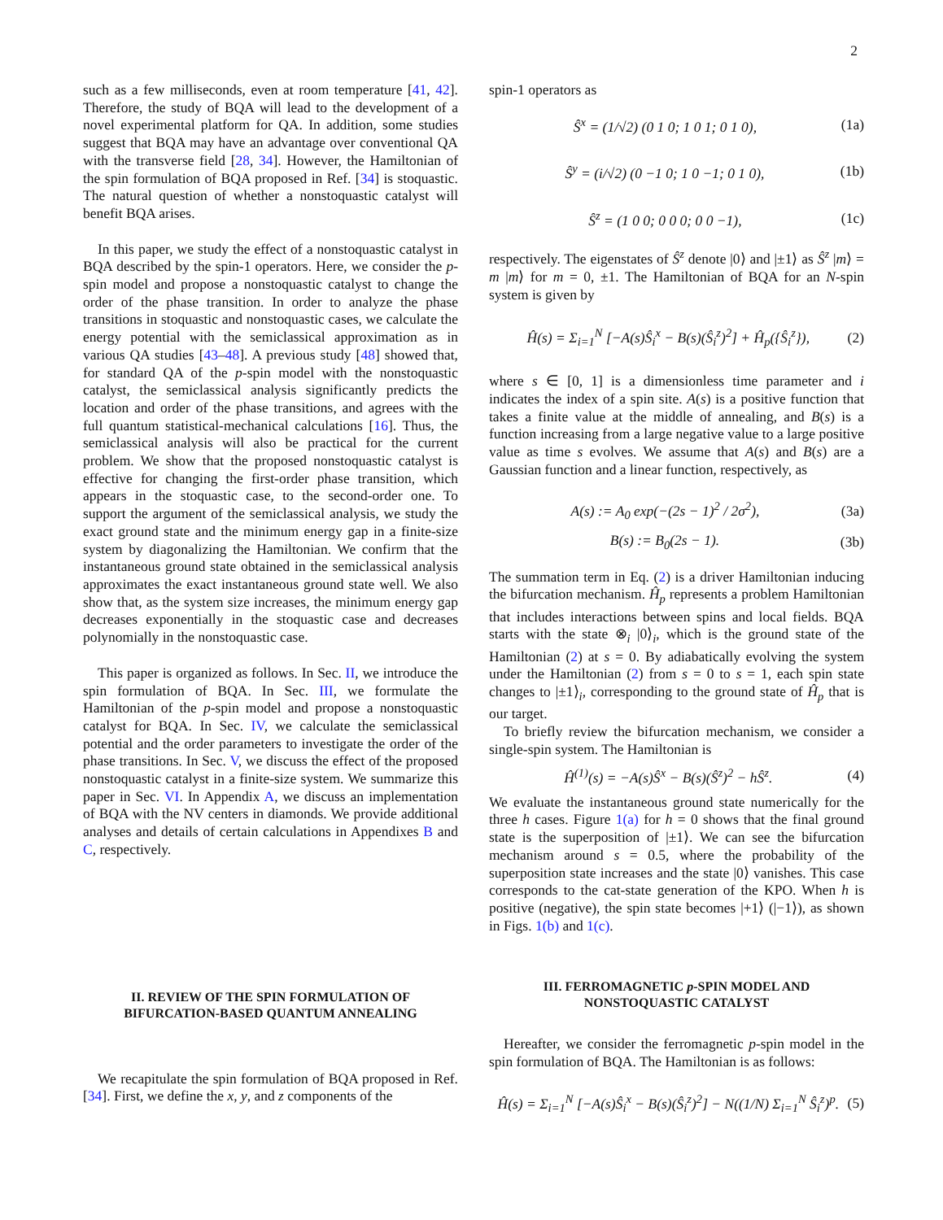2
such as a few milliseconds, even at room temperature [41, 42]. Therefore, the study of BQA will lead to the development of a novel experimental platform for QA. In addition, some studies suggest that BQA may have an advantage over conventional QA with the transverse field [28, 34]. However, the Hamiltonian of the spin formulation of BQA proposed in Ref. [34] is stoquastic. The natural question of whether a nonstoquastic catalyst will benefit BQA arises.
In this paper, we study the effect of a nonstoquastic catalyst in BQA described by the spin-1 operators. Here, we consider the p-spin model and propose a nonstoquastic catalyst to change the order of the phase transition. In order to analyze the phase transitions in stoquastic and nonstoquastic cases, we calculate the energy potential with the semiclassical approximation as in various QA studies [43–48]. A previous study [48] showed that, for standard QA of the p-spin model with the nonstoquastic catalyst, the semiclassical analysis significantly predicts the location and order of the phase transitions, and agrees with the full quantum statistical-mechanical calculations [16]. Thus, the semiclassical analysis will also be practical for the current problem. We show that the proposed nonstoquastic catalyst is effective for changing the first-order phase transition, which appears in the stoquastic case, to the second-order one. To support the argument of the semiclassical analysis, we study the exact ground state and the minimum energy gap in a finite-size system by diagonalizing the Hamiltonian. We confirm that the instantaneous ground state obtained in the semiclassical analysis approximates the exact instantaneous ground state well. We also show that, as the system size increases, the minimum energy gap decreases exponentially in the stoquastic case and decreases polynomially in the nonstoquastic case.
This paper is organized as follows. In Sec. II, we introduce the spin formulation of BQA. In Sec. III, we formulate the Hamiltonian of the p-spin model and propose a nonstoquastic catalyst for BQA. In Sec. IV, we calculate the semiclassical potential and the order parameters to investigate the order of the phase transitions. In Sec. V, we discuss the effect of the proposed nonstoquastic catalyst in a finite-size system. We summarize this paper in Sec. VI. In Appendix A, we discuss an implementation of BQA with the NV centers in diamonds. We provide additional analyses and details of certain calculations in Appendixes B and C, respectively.
II. REVIEW OF THE SPIN FORMULATION OF
BIFURCATION-BASED QUANTUM ANNEALING
We recapitulate the spin formulation of BQA proposed in Ref. [34]. First, we define the x, y, and z components of the
spin-1 operators as
Ŝ<sup>x</sup> = (1/√2) (0 1 0; 1 0 1; 0 1 0), (1a)
Ŝ<sup>y</sup> = (i/√2) (0 −1 0; 1 0 −1; 0 1 0), (1b)
Ŝ<sup>z</sup> = (1 0 0; 0 0 0; 0 0 −1), (1c)
respectively. The eigenstates of Ŝ<sup>z</sup> denote |0⟩ and |±1⟩ as Ŝ<sup>z</sup> |m⟩ = m |m⟩ for m = 0, ±1. The Hamiltonian of BQA for an N-spin system is given by
Ĥ(s) = Σ<sub>i=1</sub><sup>N</sup> [−A(s)Ŝ<sub>i</sub><sup>x</sup> − B(s)(Ŝ<sub>i</sub><sup>z</sup>)<sup>2</sup>] + Ĥ<sub>p</sub>({Ŝ<sub>i</sub><sup>z</sup>}), (2)
where s ∈ [0, 1] is a dimensionless time parameter and i indicates the index of a spin site. A(s) is a positive function that takes a finite value at the middle of annealing, and B(s) is a function increasing from a large negative value to a large positive value as time s evolves. We assume that A(s) and B(s) are a Gaussian function and a linear function, respectively, as
A(s) := A<sub>0</sub> exp(−(2s − 1)<sup>2</sup> / 2σ<sup>2</sup>), (3a)
B(s) := B<sub>0</sub>(2s − 1). (3b)
The summation term in Eq. (2) is a driver Hamiltonian inducing the bifurcation mechanism. Ĥ<sub>p</sub> represents a problem Hamiltonian that includes interactions between spins and local fields. BQA starts with the state ⊗<sub>i</sub> |0⟩<sub>i</sub>, which is the ground state of the Hamiltonian (2) at s = 0. By adiabatically evolving the system under the Hamiltonian (2) from s = 0 to s = 1, each spin state changes to |±1⟩<sub>i</sub>, corresponding to the ground state of Ĥ<sub>p</sub> that is our target.
To briefly review the bifurcation mechanism, we consider a single-spin system. The Hamiltonian is
Ĥ<sup>(1)</sup>(s) = −A(s)Ŝ<sup>x</sup> − B(s)(Ŝ<sup>z</sup>)<sup>2</sup> − hŜ<sup>z</sup>. (4)
We evaluate the instantaneous ground state numerically for the three h cases. Figure 1(a) for h = 0 shows that the final ground state is the superposition of |±1⟩. We can see the bifurcation mechanism around s = 0.5, where the probability of the superposition state increases and the state |0⟩ vanishes. This case corresponds to the cat-state generation of the KPO. When h is positive (negative), the spin state becomes |+1⟩ (|−1⟩), as shown in Figs. 1(b) and 1(c).
III. FERROMAGNETIC p-SPIN MODEL AND
NONSTOQUASTIC CATALYST
Hereafter, we consider the ferromagnetic p-spin model in the spin formulation of BQA. The Hamiltonian is as follows:
Ĥ(s) = Σ<sub>i=1</sub><sup>N</sup> [−A(s)Ŝ<sub>i</sub><sup>x</sup> − B(s)(Ŝ<sub>i</sub><sup>z</sup>)<sup>2</sup>] − N((1/N) Σ<sub>i=1</sub><sup>N</sup> Ŝ<sub>i</sub><sup>z</sup>)<sup>p</sup>. (5)